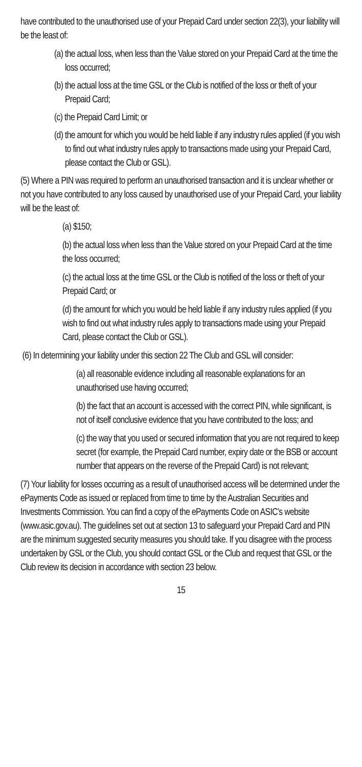have contributed to the unauthorised use of your Prepaid Card under section 22(3), your liability will be the least of:
(a) the actual loss, when less than the Value stored on your Prepaid Card at the time the loss occurred;
(b) the actual loss at the time GSL or the Club is notified of the loss or theft of your Prepaid Card;
(c) the Prepaid Card Limit; or
(d) the amount for which you would be held liable if any industry rules applied (if you wish to find out what industry rules apply to transactions made using your Prepaid Card, please contact the Club or GSL).
(5) Where a PIN was required to perform an unauthorised transaction and it is unclear whether or not you have contributed to any loss caused by unauthorised use of your Prepaid Card, your liability will be the least of:
(a) $150;
(b) the actual loss when less than the Value stored on your Prepaid Card at the time the loss occurred;
(c) the actual loss at the time GSL or the Club is notified of the loss or theft of your Prepaid Card; or
(d) the amount for which you would be held liable if any industry rules applied (if you wish to find out what industry rules apply to transactions made using your Prepaid Card, please contact the Club or GSL).
(6) In determining your liability under this section 22 The Club and GSL will consider:
(a) all reasonable evidence including all reasonable explanations for an unauthorised use having occurred;
(b) the fact that an account is accessed with the correct PIN, while significant, is not of itself conclusive evidence that you have contributed to the loss; and
(c) the way that you used or secured information that you are not required to keep secret (for example, the Prepaid Card number, expiry date or the BSB or account number that appears on the reverse of the Prepaid Card) is not relevant;
(7) Your liability for losses occurring as a result of unauthorised access will be determined under the ePayments Code as issued or replaced from time to time by the Australian Securities and Investments Commission. You can find a copy of the ePayments Code on ASIC’s website (www.asic.gov.au). The guidelines set out at section 13 to safeguard your Prepaid Card and PIN are the minimum suggested security measures you should take. If you disagree with the process undertaken by GSL or the Club, you should contact GSL or the Club and request that GSL or the Club review its decision in accordance with section 23 below.
15